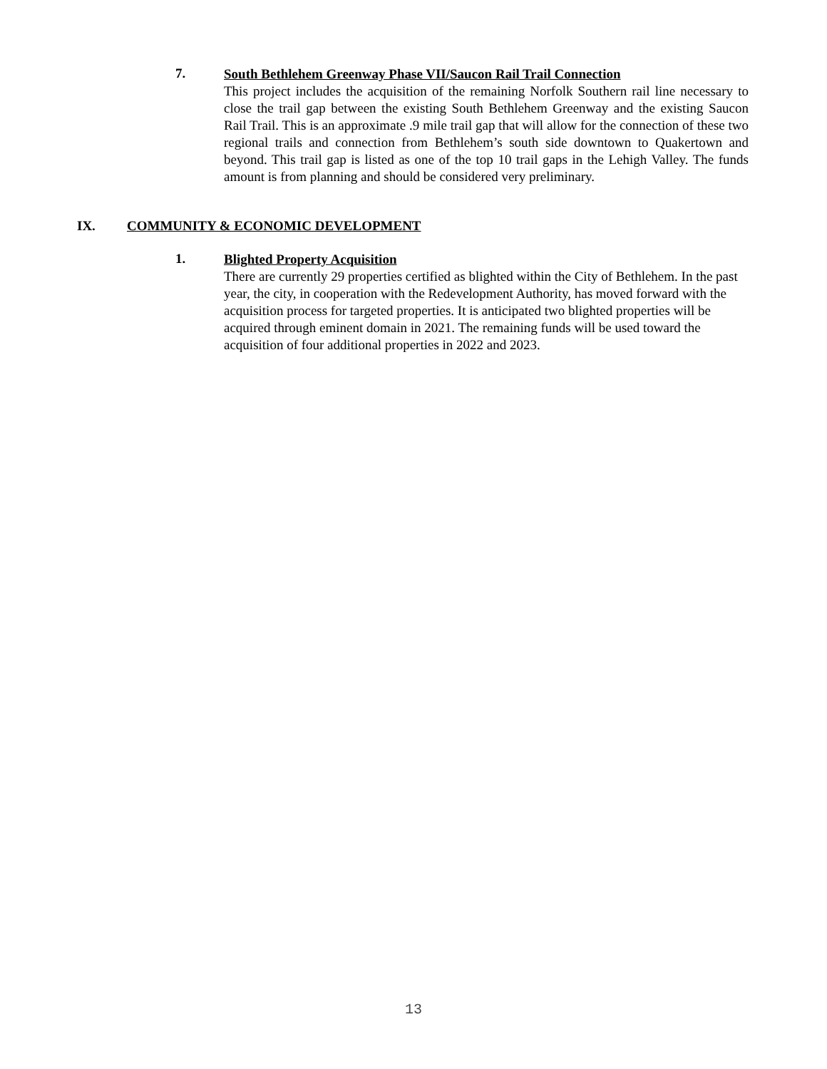7.
South Bethlehem Greenway Phase VII/Saucon Rail Trail Connection
This project includes the acquisition of the remaining Norfolk Southern rail line necessary to close the trail gap between the existing South Bethlehem Greenway and the existing Saucon Rail Trail. This is an approximate .9 mile trail gap that will allow for the connection of these two regional trails and connection from Bethlehem’s south side downtown to Quakertown and beyond. This trail gap is listed as one of the top 10 trail gaps in the Lehigh Valley. The funds amount is from planning and should be considered very preliminary.
IX. COMMUNITY & ECONOMIC DEVELOPMENT
1.
Blighted Property Acquisition
There are currently 29 properties certified as blighted within the City of Bethlehem. In the past year, the city, in cooperation with the Redevelopment Authority, has moved forward with the acquisition process for targeted properties. It is anticipated two blighted properties will be acquired through eminent domain in 2021. The remaining funds will be used toward the acquisition of four additional properties in 2022 and 2023.
13